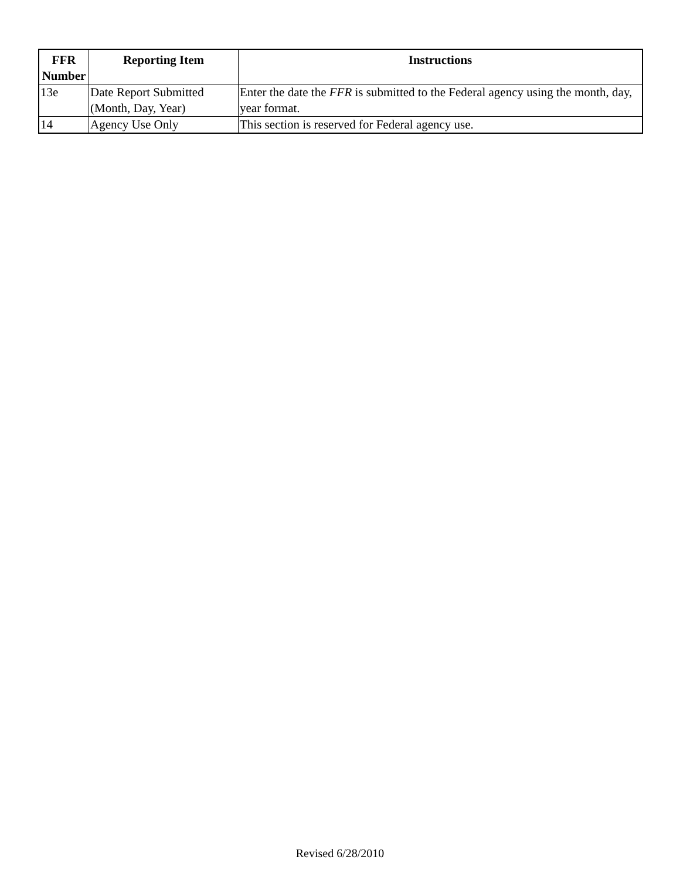| FFR Number | Reporting Item | Instructions |
| --- | --- | --- |
| 13e | Date Report Submitted (Month, Day, Year) | Enter the date the FFR is submitted to the Federal agency using the month, day, year format. |
| 14 | Agency Use Only | This section is reserved for Federal agency use. |
Revised 6/28/2010